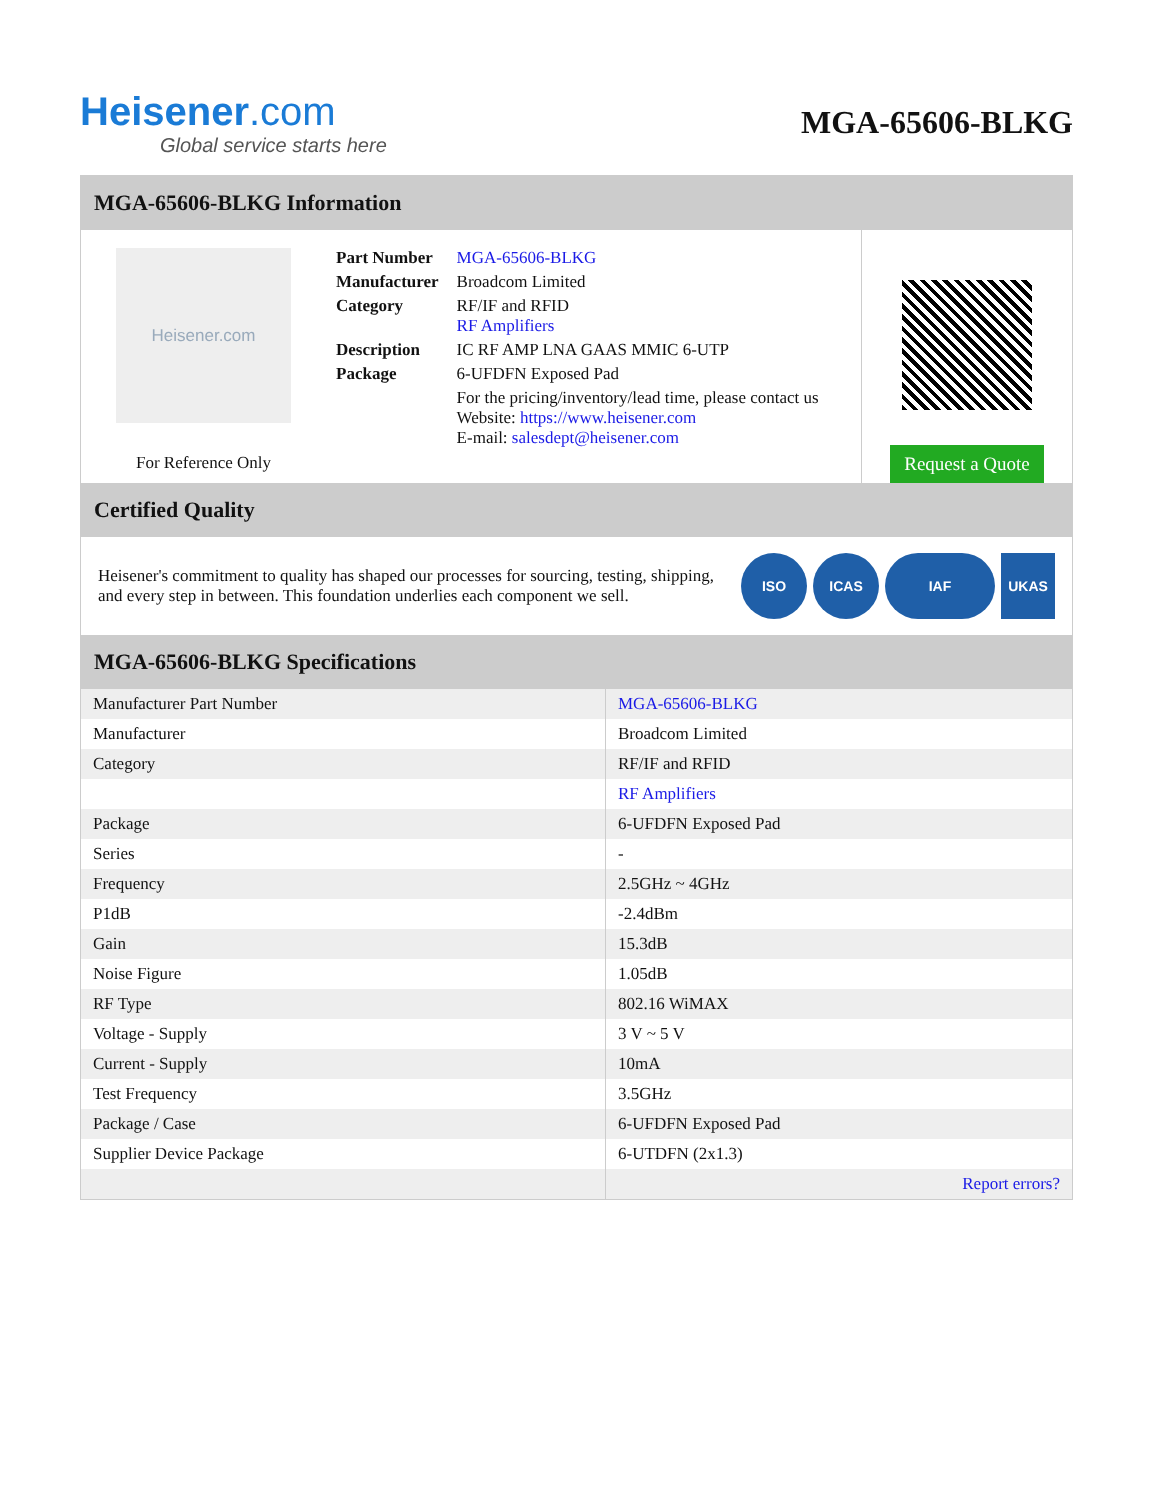Heisener.com
Global service starts here
MGA-65606-BLKG
MGA-65606-BLKG Information
Heisener.com
For Reference Only
| Part Number | MGA-65606-BLKG |
| Manufacturer | Broadcom Limited |
| Category | RF/IF and RFID RF Amplifiers |
| Description | IC RF AMP LNA GAAS MMIC 6-UTP |
| Package | 6-UFDFN Exposed Pad |
| | For the pricing/inventory/lead time, please contact us Website: https://www.heisener.com E-mail: salesdept@heisener.com |
Request a Quote
Certified Quality
Heisener's commitment to quality has shaped our processes for sourcing, testing, shipping, and every step in between. This foundation underlies each component we sell.
ISO ICAS IAF UKAS
MGA-65606-BLKG Specifications
| Manufacturer Part Number | MGA-65606-BLKG |
| Manufacturer | Broadcom Limited |
| Category | RF/IF and RFID |
| | RF Amplifiers |
| Package | 6-UFDFN Exposed Pad |
| Series | - |
| Frequency | 2.5GHz ~ 4GHz |
| P1dB | -2.4dBm |
| Gain | 15.3dB |
| Noise Figure | 1.05dB |
| RF Type | 802.16 WiMAX |
| Voltage - Supply | 3 V ~ 5 V |
| Current - Supply | 10mA |
| Test Frequency | 3.5GHz |
| Package / Case | 6-UFDFN Exposed Pad |
| Supplier Device Package | 6-UTDFN (2x1.3) |
| | Report errors? |